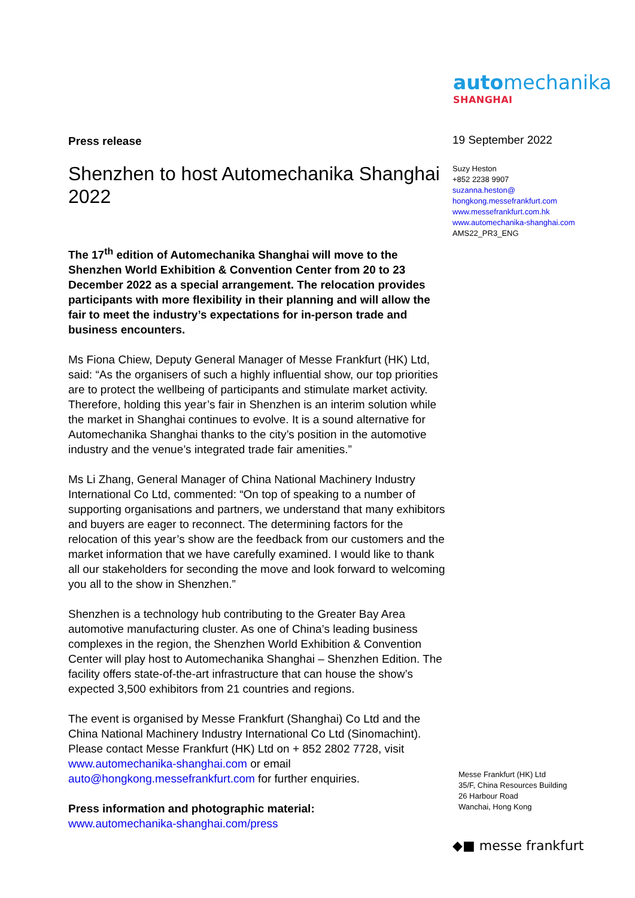automechanika
SHANGHAI
Press release
Shenzhen to host Automechanika Shanghai 2022
The 17<sup>th</sup> edition of Automechanika Shanghai will move to the Shenzhen World Exhibition & Convention Center from 20 to 23 December 2022 as a special arrangement. The relocation provides participants with more flexibility in their planning and will allow the fair to meet the industry’s expectations for in-person trade and business encounters.
Ms Fiona Chiew, Deputy General Manager of Messe Frankfurt (HK) Ltd, said: “As the organisers of such a highly influential show, our top priorities are to protect the wellbeing of participants and stimulate market activity. Therefore, holding this year’s fair in Shenzhen is an interim solution while the market in Shanghai continues to evolve. It is a sound alternative for Automechanika Shanghai thanks to the city’s position in the automotive industry and the venue’s integrated trade fair amenities.”
Ms Li Zhang, General Manager of China National Machinery Industry International Co Ltd, commented: “On top of speaking to a number of supporting organisations and partners, we understand that many exhibitors and buyers are eager to reconnect. The determining factors for the relocation of this year’s show are the feedback from our customers and the market information that we have carefully examined. I would like to thank all our stakeholders for seconding the move and look forward to welcoming you all to the show in Shenzhen.”
Shenzhen is a technology hub contributing to the Greater Bay Area automotive manufacturing cluster. As one of China’s leading business complexes in the region, the Shenzhen World Exhibition & Convention Center will play host to Automechanika Shanghai – Shenzhen Edition. The facility offers state-of-the-art infrastructure that can house the show’s expected 3,500 exhibitors from 21 countries and regions.
The event is organised by Messe Frankfurt (Shanghai) Co Ltd and the China National Machinery Industry International Co Ltd (Sinomachint). Please contact Messe Frankfurt (HK) Ltd on + 852 2802 7728, visit www.automechanika-shanghai.com or email auto@hongkong.messefrankfurt.com for further enquiries.
Press information and photographic material:
www.automechanika-shanghai.com/press
19 September 2022
Suzy Heston
+852 2238 9907
suzanna.heston@
hongkong.messefrankfurt.com
www.messefrankfurt.com.hk
www.automechanika-shanghai.com
AMS22_PR3_ENG
Messe Frankfurt (HK) Ltd
35/F, China Resources Building
26 Harbour Road
Wanchai, Hong Kong
◆■ messe frankfurt